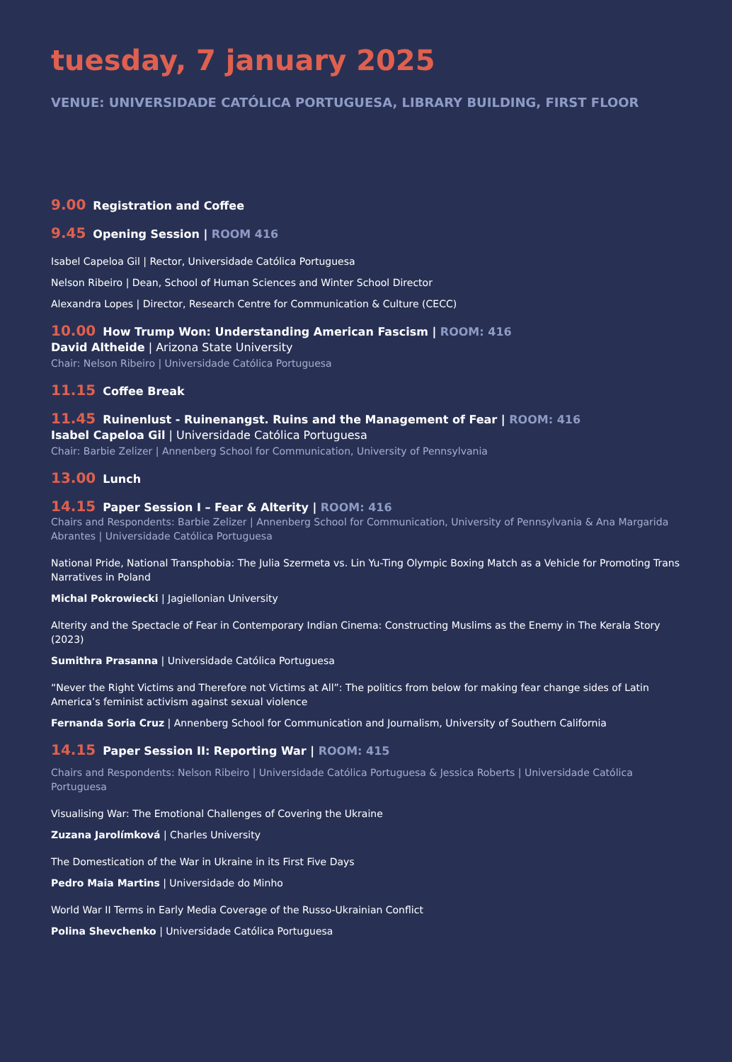tuesday, 7 january 2025
VENUE: UNIVERSIDADE CATÓLICA PORTUGUESA, LIBRARY BUILDING, FIRST FLOOR
9.00 Registration and Coffee
9.45 Opening Session | ROOM 416
Isabel Capeloa Gil | Rector, Universidade Católica Portuguesa
Nelson Ribeiro | Dean, School of Human Sciences and Winter School Director
Alexandra Lopes | Director, Research Centre for Communication & Culture (CECC)
10.00 How Trump Won: Understanding American Fascism | ROOM: 416
David Altheide | Arizona State University
Chair: Nelson Ribeiro | Universidade Católica Portuguesa
11.15 Coffee Break
11.45 Ruinenlust - Ruinenangst. Ruins and the Management of Fear | ROOM: 416
Isabel Capeloa Gil | Universidade Católica Portuguesa
Chair: Barbie Zelizer | Annenberg School for Communication, University of Pennsylvania
13.00 Lunch
14.15 Paper Session I – Fear & Alterity | ROOM: 416
Chairs and Respondents: Barbie Zelizer | Annenberg School for Communication, University of Pennsylvania & Ana Margarida Abrantes | Universidade Católica Portuguesa
National Pride, National Transphobia: The Julia Szermeta vs. Lin Yu-Ting Olympic Boxing Match as a Vehicle for Promoting Trans Narratives in Poland
Michal Pokrowiecki | Jagiellonian University
Alterity and the Spectacle of Fear in Contemporary Indian Cinema: Constructing Muslims as the Enemy in The Kerala Story (2023)
Sumithra Prasanna | Universidade Católica Portuguesa
“Never the Right Victims and Therefore not Victims at All”: The politics from below for making fear change sides of Latin America’s feminist activism against sexual violence
Fernanda Soria Cruz | Annenberg School for Communication and Journalism, University of Southern California
14.15 Paper Session II: Reporting War | ROOM: 415
Chairs and Respondents: Nelson Ribeiro | Universidade Católica Portuguesa & Jessica Roberts | Universidade Católica Portuguesa
Visualising War: The Emotional Challenges of Covering the Ukraine
Zuzana Jarolímková | Charles University
The Domestication of the War in Ukraine in its First Five Days
Pedro Maia Martins | Universidade do Minho
World War II Terms in Early Media Coverage of the Russo-Ukrainian Conflict
Polina Shevchenko | Universidade Católica Portuguesa